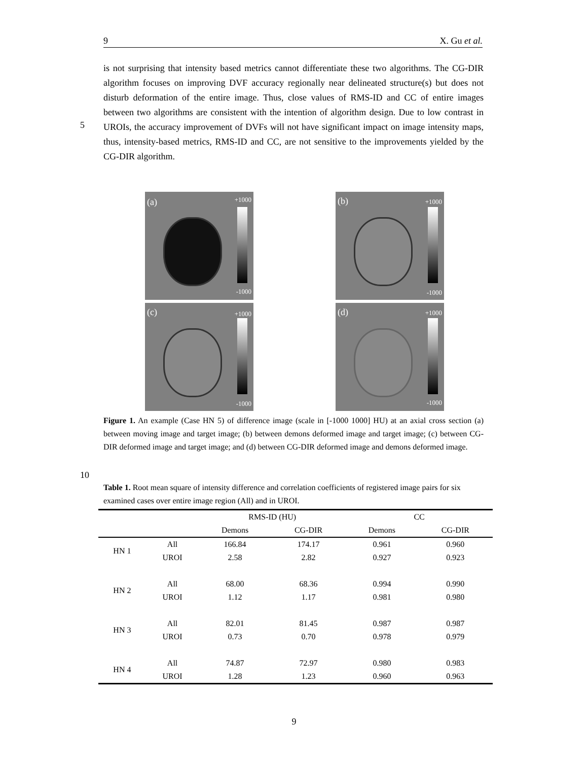9 X. Gu et al.
is not surprising that intensity based metrics cannot differentiate these two algorithms. The CG-DIR algorithm focuses on improving DVF accuracy regionally near delineated structure(s) but does not disturb deformation of the entire image. Thus, close values of RMS-ID and CC of entire images between two algorithms are consistent with the intention of algorithm design. Due to low contrast in UROIs, the accuracy improvement of DVFs will not have significant impact on image intensity maps, thus, intensity-based metrics, RMS-ID and CC, are not sensitive to the improvements yielded by the CG-DIR algorithm.
5
(a) +1000
-1000
(b) +1000
-1000
(c) +1000
-1000
(d) +1000
-1000
Figure 1. An example (Case HN 5) of difference image (scale in [-1000 1000] HU) at an axial cross section (a) between moving image and target image; (b) between demons deformed image and target image; (c) between CG-DIR deformed image and target image; and (d) between CG-DIR deformed image and demons deformed image.
10
Table 1. Root mean square of intensity difference and correlation coefficients of registered image pairs for six examined cases over entire image region (All) and in UROI.
| | | RMS-ID (HU) | | CC | |
| --- | --- | --- | --- | --- | --- |
| | | Demons | CG-DIR | Demons | CG-DIR |
| HN 1 | All | 166.84 | 174.17 | 0.961 | 0.960 |
| | UROI | 2.58 | 2.82 | 0.927 | 0.923 |
| HN 2 | All | 68.00 | 68.36 | 0.994 | 0.990 |
| | UROI | 1.12 | 1.17 | 0.981 | 0.980 |
| HN 3 | All | 82.01 | 81.45 | 0.987 | 0.987 |
| | UROI | 0.73 | 0.70 | 0.978 | 0.979 |
| HN 4 | All | 74.87 | 72.97 | 0.980 | 0.983 |
| | UROI | 1.28 | 1.23 | 0.960 | 0.963 |
9